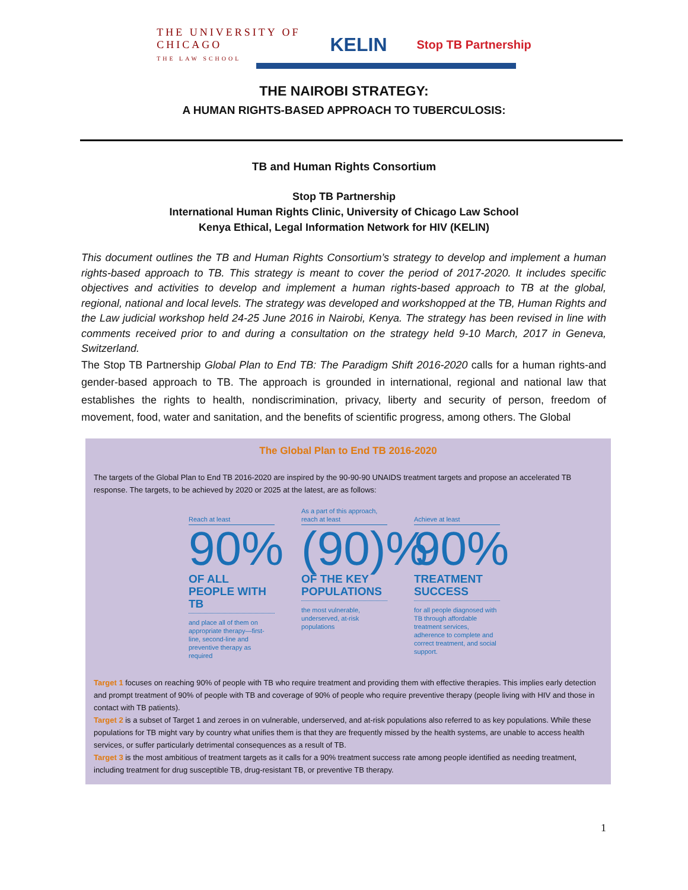THE UNIVERSITY OF
CHICAGO
THE LAW SCHOOL
KELIN
Stop TB Partnership
THE NAIROBI STRATEGY:
A HUMAN RIGHTS-BASED APPROACH TO TUBERCULOSIS:
TB and Human Rights Consortium
Stop TB Partnership
International Human Rights Clinic, University of Chicago Law School
Kenya Ethical, Legal Information Network for HIV (KELIN)
This document outlines the TB and Human Rights Consortium’s strategy to develop and implement a human rights-based approach to TB. This strategy is meant to cover the period of 2017-2020. It includes specific objectives and activities to develop and implement a human rights-based approach to TB at the global, regional, national and local levels. The strategy was developed and workshopped at the TB, Human Rights and the Law judicial workshop held 24-25 June 2016 in Nairobi, Kenya. The strategy has been revised in line with comments received prior to and during a consultation on the strategy held 9-10 March, 2017 in Geneva, Switzerland.
The Stop TB Partnership Global Plan to End TB: The Paradigm Shift 2016-2020 calls for a human rights-and gender-based approach to TB. The approach is grounded in international, regional and national law that establishes the rights to health, nondiscrimination, privacy, liberty and security of person, freedom of movement, food, water and sanitation, and the benefits of scientific progress, among others. The Global
The Global Plan to End TB 2016-2020
The targets of the Global Plan to End TB 2016-2020 are inspired by the 90-90-90 UNAIDS treatment targets and propose an accelerated TB response. The targets, to be achieved by 2020 or 2025 at the latest, are as follows:
Reach at least
90%
OF ALL PEOPLE WITH TB
and place all of them on appropriate therapy—first-line, second-line and preventive therapy as required
As a part of this approach, reach at least
(90)%
OF THE KEY POPULATIONS
the most vulnerable, underserved, at-risk populations
Achieve at least
90%
TREATMENT SUCCESS
for all people diagnosed with TB through affordable treatment services, adherence to complete and correct treatment, and social support.
Target 1 focuses on reaching 90% of people with TB who require treatment and providing them with effective therapies. This implies early detection and prompt treatment of 90% of people with TB and coverage of 90% of people who require preventive therapy (people living with HIV and those in contact with TB patients).
Target 2 is a subset of Target 1 and zeroes in on vulnerable, underserved, and at-risk populations also referred to as key populations. While these populations for TB might vary by country what unifies them is that they are frequently missed by the health systems, are unable to access health services, or suffer particularly detrimental consequences as a result of TB.
Target 3 is the most ambitious of treatment targets as it calls for a 90% treatment success rate among people identified as needing treatment, including treatment for drug susceptible TB, drug-resistant TB, or preventive TB therapy.
1